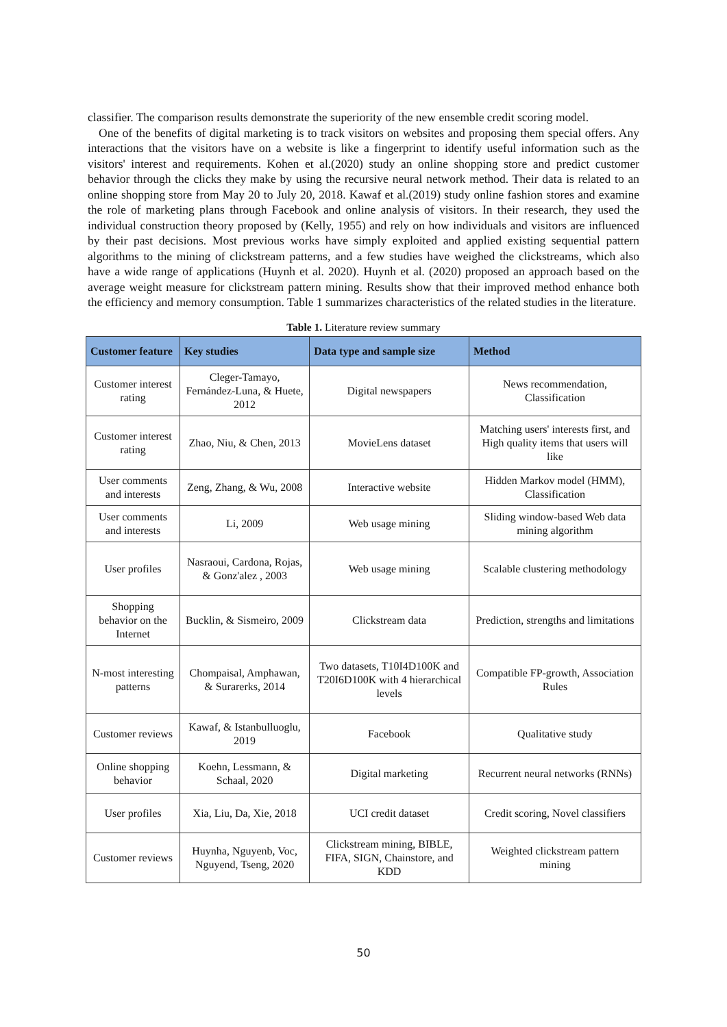classifier. The comparison results demonstrate the superiority of the new ensemble credit scoring model.
One of the benefits of digital marketing is to track visitors on websites and proposing them special offers. Any interactions that the visitors have on a website is like a fingerprint to identify useful information such as the visitors' interest and requirements. Kohen et al.(2020) study an online shopping store and predict customer behavior through the clicks they make by using the recursive neural network method. Their data is related to an online shopping store from May 20 to July 20, 2018. Kawaf et al.(2019) study online fashion stores and examine the role of marketing plans through Facebook and online analysis of visitors. In their research, they used the individual construction theory proposed by (Kelly, 1955) and rely on how individuals and visitors are influenced by their past decisions. Most previous works have simply exploited and applied existing sequential pattern algorithms to the mining of clickstream patterns, and a few studies have weighed the clickstreams, which also have a wide range of applications (Huynh et al. 2020). Huynh et al. (2020) proposed an approach based on the average weight measure for clickstream pattern mining. Results show that their improved method enhance both the efficiency and memory consumption. Table 1 summarizes characteristics of the related studies in the literature.
Table 1. Literature review summary
| Customer feature | Key studies | Data type and sample size | Method |
| --- | --- | --- | --- |
| Customer interest rating | Cleger-Tamayo, Fernández-Luna, & Huete, 2012 | Digital newspapers | News recommendation, Classification |
| Customer interest rating | Zhao, Niu, & Chen, 2013 | MovieLens dataset | Matching users' interests first, and High quality items that users will like |
| User comments and interests | Zeng, Zhang, & Wu, 2008 | Interactive website | Hidden Markov model (HMM), Classification |
| User comments and interests | Li, 2009 | Web usage mining | Sliding window-based Web data mining algorithm |
| User profiles | Nasraoui, Cardona, Rojas, & Gonz'alez , 2003 | Web usage mining | Scalable clustering methodology |
| Shopping behavior on the Internet | Bucklin, & Sismeiro, 2009 | Clickstream data | Prediction, strengths and limitations |
| N-most interesting patterns | Chompaisal, Amphawan, & Surarerks, 2014 | Two datasets, T10I4D100K and T20I6D100K with 4 hierarchical levels | Compatible FP-growth, Association Rules |
| Customer reviews | Kawaf, & Istanbulluoglu, 2019 | Facebook | Qualitative study |
| Online shopping behavior | Koehn, Lessmann, & Schaal, 2020 | Digital marketing | Recurrent neural networks (RNNs) |
| User profiles | Xia, Liu, Da, Xie, 2018 | UCI credit dataset | Credit scoring, Novel classifiers |
| Customer reviews | Huynha, Nguyenb, Voc, Nguyend, Tseng, 2020 | Clickstream mining, BIBLE, FIFA, SIGN, Chainstore, and KDD | Weighted clickstream pattern mining |
50